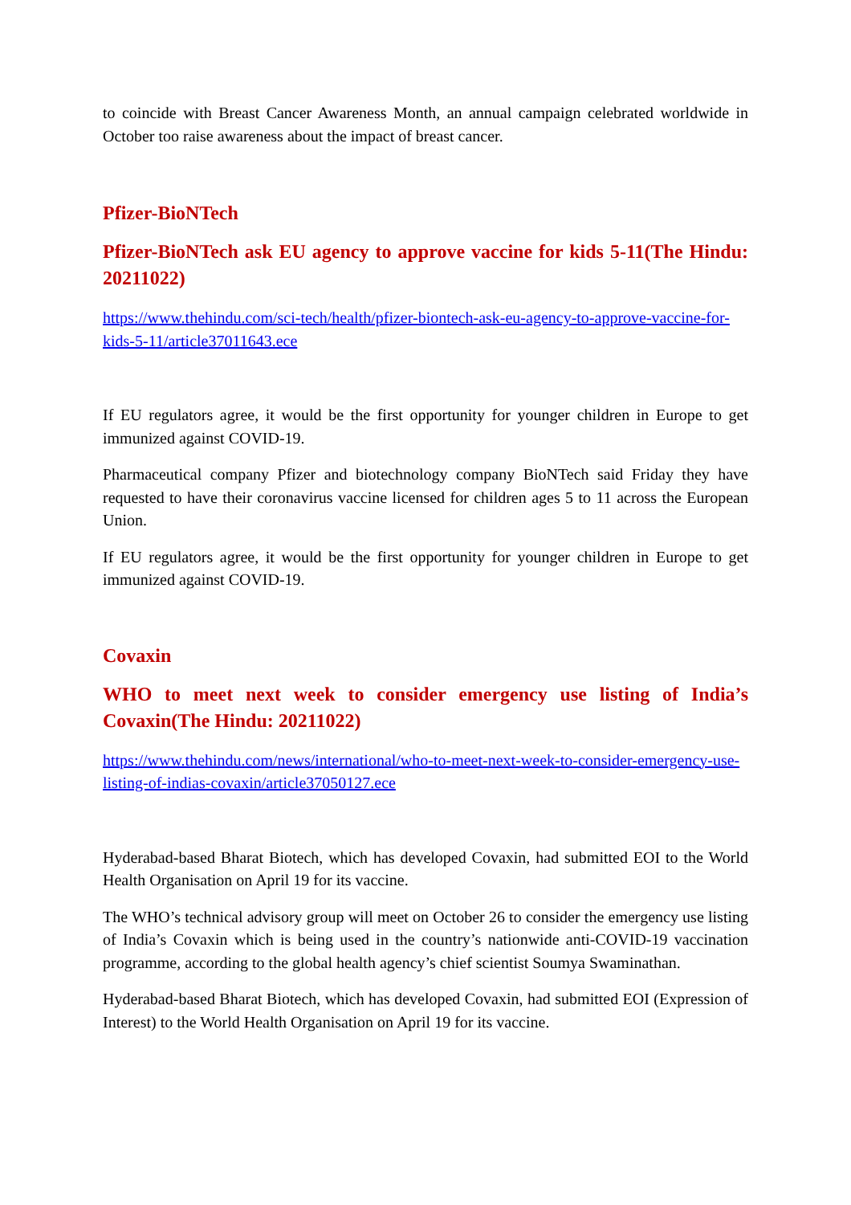to coincide with Breast Cancer Awareness Month, an annual campaign celebrated worldwide in October too raise awareness about the impact of breast cancer.
Pfizer-BioNTech
Pfizer-BioNTech ask EU agency to approve vaccine for kids 5-11(The Hindu: 20211022)
https://www.thehindu.com/sci-tech/health/pfizer-biontech-ask-eu-agency-to-approve-vaccine-for-kids-5-11/article37011643.ece
If EU regulators agree, it would be the first opportunity for younger children in Europe to get immunized against COVID-19.
Pharmaceutical company Pfizer and biotechnology company BioNTech said Friday they have requested to have their coronavirus vaccine licensed for children ages 5 to 11 across the European Union.
If EU regulators agree, it would be the first opportunity for younger children in Europe to get immunized against COVID-19.
Covaxin
WHO to meet next week to consider emergency use listing of India’s Covaxin(The Hindu: 20211022)
https://www.thehindu.com/news/international/who-to-meet-next-week-to-consider-emergency-use-listing-of-indias-covaxin/article37050127.ece
Hyderabad-based Bharat Biotech, which has developed Covaxin, had submitted EOI to the World Health Organisation on April 19 for its vaccine.
The WHO’s technical advisory group will meet on October 26 to consider the emergency use listing of India’s Covaxin which is being used in the country’s nationwide anti-COVID-19 vaccination programme, according to the global health agency’s chief scientist Soumya Swaminathan.
Hyderabad-based Bharat Biotech, which has developed Covaxin, had submitted EOI (Expression of Interest) to the World Health Organisation on April 19 for its vaccine.